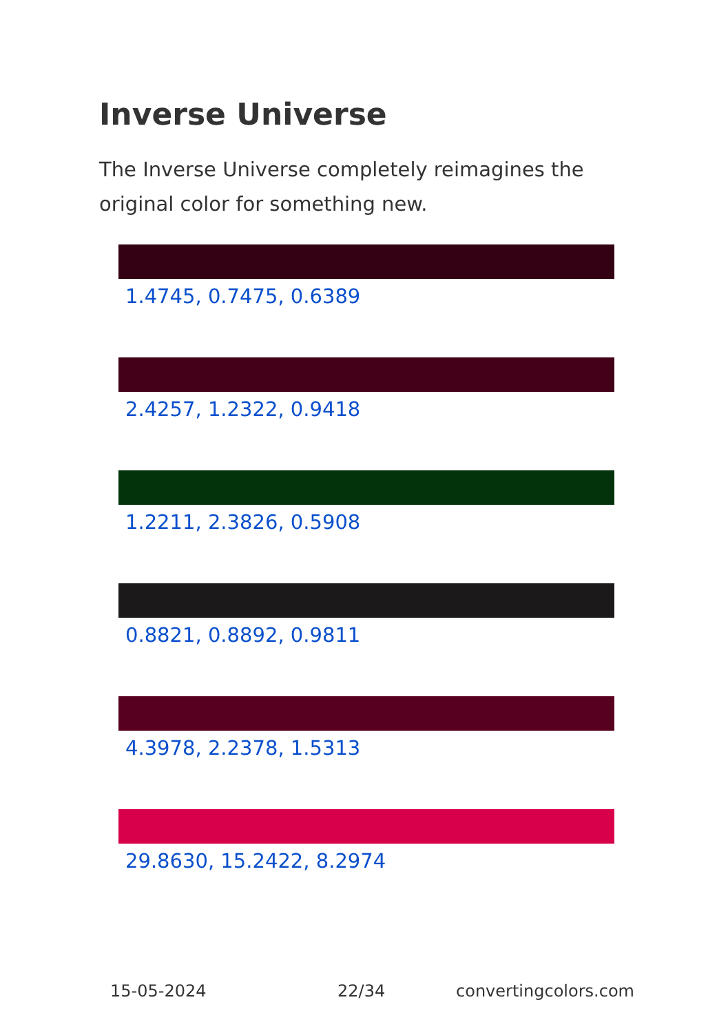Inverse Universe
The Inverse Universe completely reimagines the original color for something new.
1.4745, 0.7475, 0.6389
2.4257, 1.2322, 0.9418
1.2211, 2.3826, 0.5908
0.8821, 0.8892, 0.9811
4.3978, 2.2378, 1.5313
29.8630, 15.2422, 8.2974
15-05-2024 22/34 convertingcolors.com